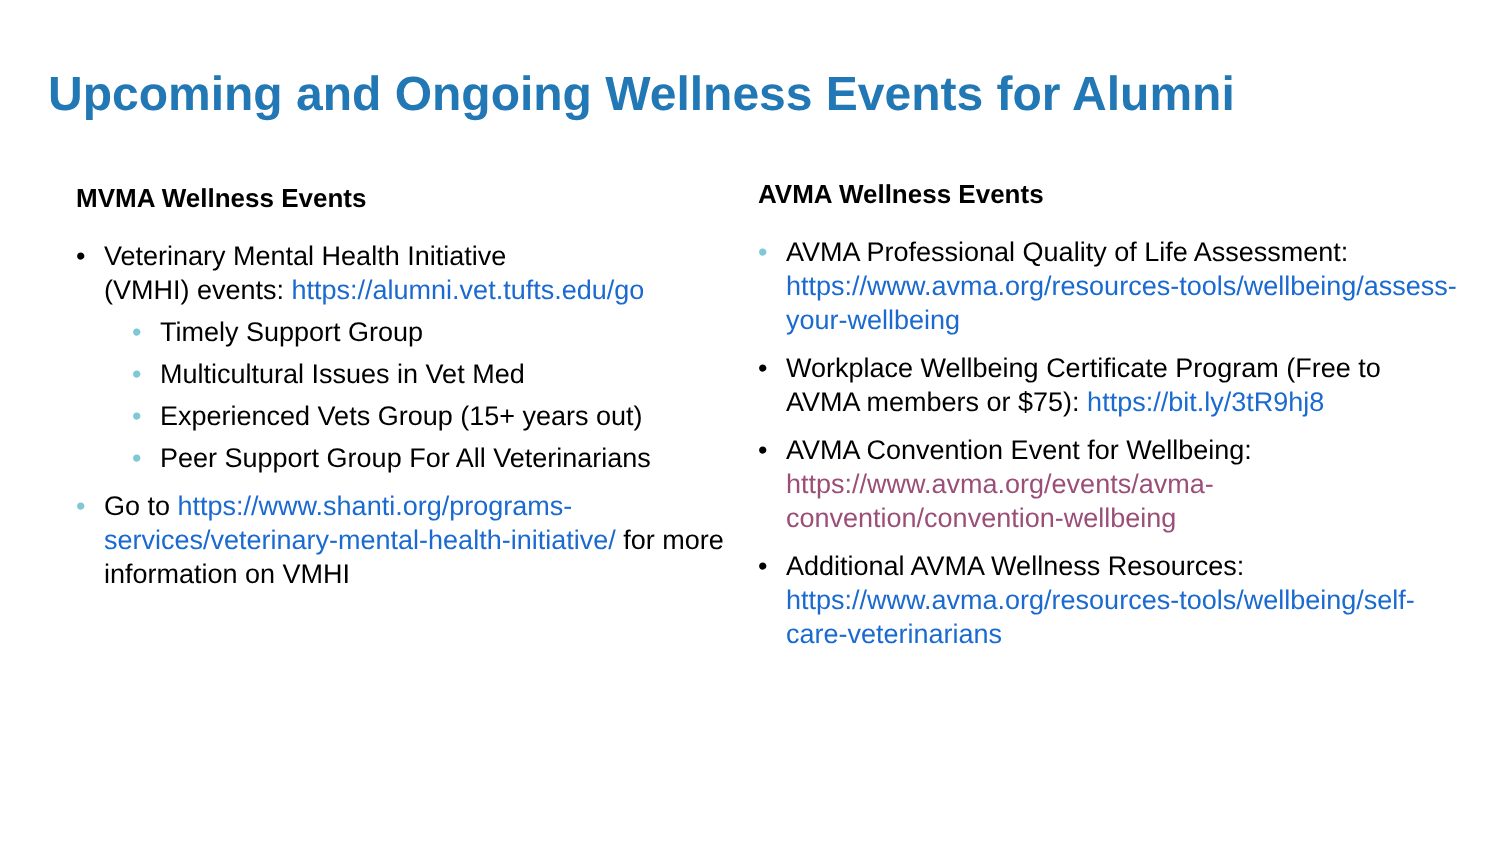Upcoming and Ongoing Wellness Events for Alumni
MVMA Wellness Events
• Veterinary Mental Health Initiative
(VMHI) events: https://alumni.vet.tufts.edu/go
• Timely Support Group
• Multicultural Issues in Vet Med
• Experienced Vets Group (15+ years out)
• Peer Support Group For All Veterinarians
• Go to https://www.shanti.org/programs-services/veterinary-mental-health-initiative/ for more information on VMHI
AVMA Wellness Events
• AVMA Professional Quality of Life Assessment: https://www.avma.org/resources-tools/wellbeing/assess-your-wellbeing
• Workplace Wellbeing Certificate Program (Free to AVMA members or $75): https://bit.ly/3tR9hj8
• AVMA Convention Event for Wellbeing: https://www.avma.org/events/avma-convention/convention-wellbeing
• Additional AVMA Wellness Resources: https://www.avma.org/resources-tools/wellbeing/self-care-veterinarians